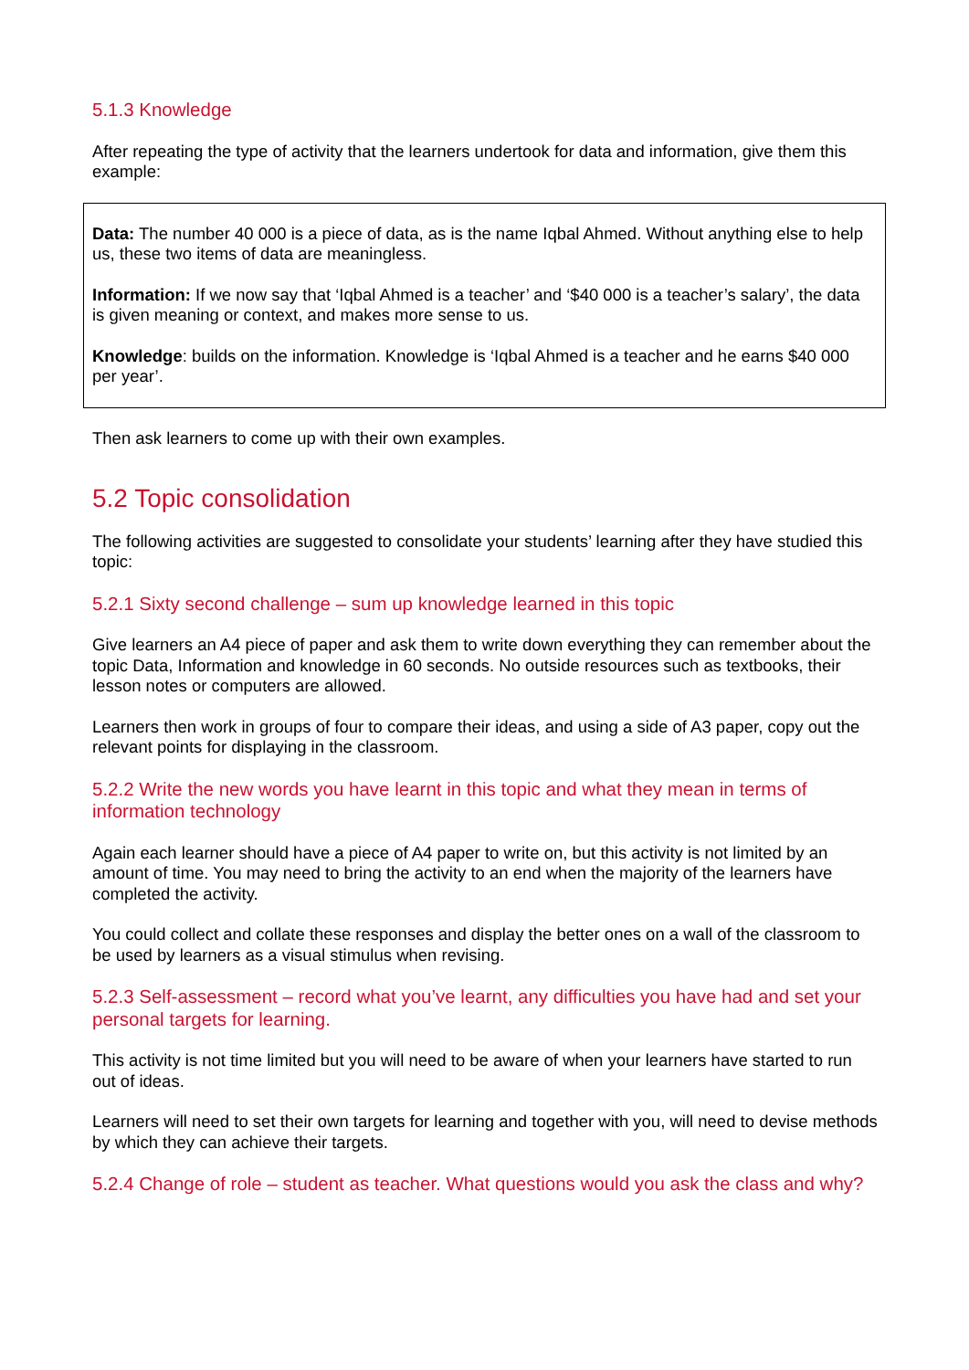5.1.3 Knowledge
After repeating the type of activity that the learners undertook for data and information, give them this example:
Data: The number 40 000 is a piece of data, as is the name Iqbal Ahmed. Without anything else to help us, these two items of data are meaningless.
Information: If we now say that ‘Iqbal Ahmed is a teacher’ and ‘$40 000 is a teacher’s salary’, the data is given meaning or context, and makes more sense to us.
Knowledge: builds on the information. Knowledge is ‘Iqbal Ahmed is a teacher and he earns $40 000 per year’.
Then ask learners to come up with their own examples.
5.2 Topic consolidation
The following activities are suggested to consolidate your students’ learning after they have studied this topic:
5.2.1 Sixty second challenge – sum up knowledge learned in this topic
Give learners an A4 piece of paper and ask them to write down everything they can remember about the topic Data, Information and knowledge in 60 seconds. No outside resources such as textbooks, their lesson notes or computers are allowed.
Learners then work in groups of four to compare their ideas, and using a side of A3 paper, copy out the relevant points for displaying in the classroom.
5.2.2 Write the new words you have learnt in this topic and what they mean in terms of information technology
Again each learner should have a piece of A4 paper to write on, but this activity is not limited by an amount of time. You may need to bring the activity to an end when the majority of the learners have completed the activity.
You could collect and collate these responses and display the better ones on a wall of the classroom to be used by learners as a visual stimulus when revising.
5.2.3 Self-assessment – record what you’ve learnt, any difficulties you have had and set your personal targets for learning.
This activity is not time limited but you will need to be aware of when your learners have started to run out of ideas.
Learners will need to set their own targets for learning and together with you, will need to devise methods by which they can achieve their targets.
5.2.4 Change of role – student as teacher. What questions would you ask the class and why?